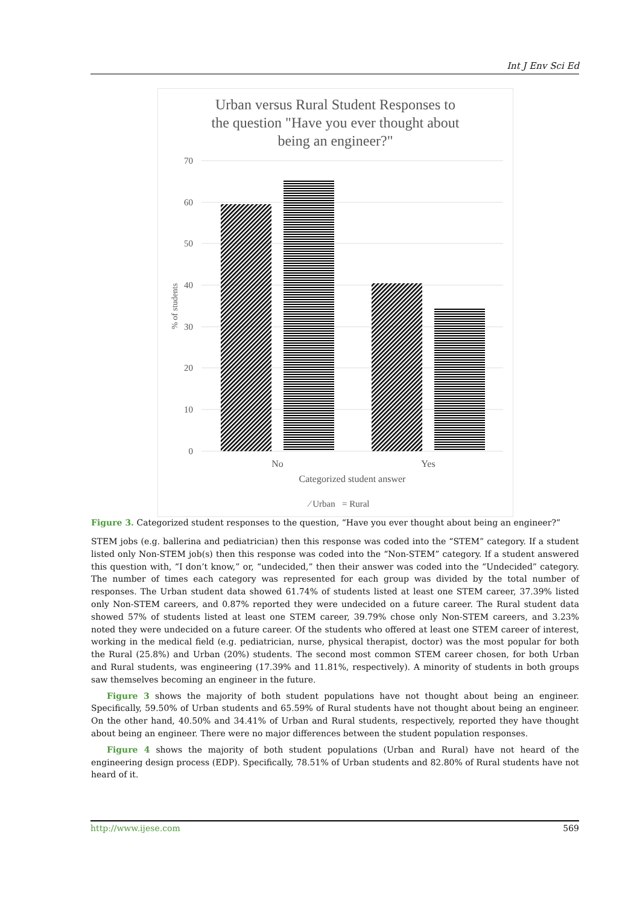Int J Env Sci Ed
Urban versus Rural Student Responses to
the question "Have you ever thought about
being an engineer?"
70
60
50
40
30
20
10
0
% of students
No
Yes
Categorized student answer
⁄ Urban
= Rural
Figure 3. Categorized student responses to the question, “Have you ever thought about being an engineer?”
STEM jobs (e.g. ballerina and pediatrician) then this response was coded into the “STEM” category. If a student listed only Non-STEM job(s) then this response was coded into the “Non-STEM” category. If a student answered this question with, “I don’t know,” or, “undecided,” then their answer was coded into the “Undecided” category. The number of times each category was represented for each group was divided by the total number of responses. The Urban student data showed 61.74% of students listed at least one STEM career, 37.39% listed only Non-STEM careers, and 0.87% reported they were undecided on a future career. The Rural student data showed 57% of students listed at least one STEM career, 39.79% chose only Non-STEM careers, and 3.23% noted they were undecided on a future career. Of the students who offered at least one STEM career of interest, working in the medical field (e.g. pediatrician, nurse, physical therapist, doctor) was the most popular for both the Rural (25.8%) and Urban (20%) students. The second most common STEM career chosen, for both Urban and Rural students, was engineering (17.39% and 11.81%, respectively). A minority of students in both groups saw themselves becoming an engineer in the future.
Figure 3 shows the majority of both student populations have not thought about being an engineer. Specifically, 59.50% of Urban students and 65.59% of Rural students have not thought about being an engineer. On the other hand, 40.50% and 34.41% of Urban and Rural students, respectively, reported they have thought about being an engineer. There were no major differences between the student population responses.
Figure 4 shows the majority of both student populations (Urban and Rural) have not heard of the engineering design process (EDP). Specifically, 78.51% of Urban students and 82.80% of Rural students have not heard of it.
http://www.ijese.com 569